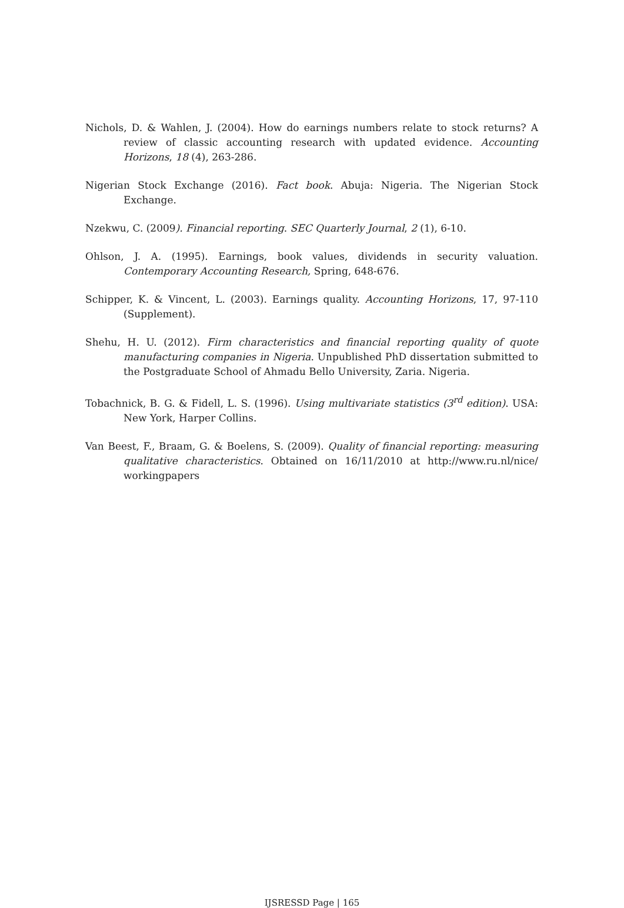Nichols, D. & Wahlen, J. (2004). How do earnings numbers relate to stock returns? A review of classic accounting research with updated evidence. Accounting Horizons, 18 (4), 263-286.
Nigerian Stock Exchange (2016). Fact book. Abuja: Nigeria. The Nigerian Stock Exchange.
Nzekwu, C. (2009). Financial reporting. SEC Quarterly Journal, 2 (1), 6-10.
Ohlson, J. A. (1995). Earnings, book values, dividends in security valuation. Contemporary Accounting Research, Spring, 648-676.
Schipper, K. & Vincent, L. (2003). Earnings quality. Accounting Horizons, 17, 97-110 (Supplement).
Shehu, H. U. (2012). Firm characteristics and financial reporting quality of quote manufacturing companies in Nigeria. Unpublished PhD dissertation submitted to the Postgraduate School of Ahmadu Bello University, Zaria. Nigeria.
Tobachnick, B. G. & Fidell, L. S. (1996). Using multivariate statistics (3<sup>rd</sup> edition). USA: New York, Harper Collins.
Van Beest, F., Braam, G. & Boelens, S. (2009). Quality of financial reporting: measuring qualitative characteristics. Obtained on 16/11/2010 at http://www.ru.nl/nice/ workingpapers
IJSRESSD Page | 165